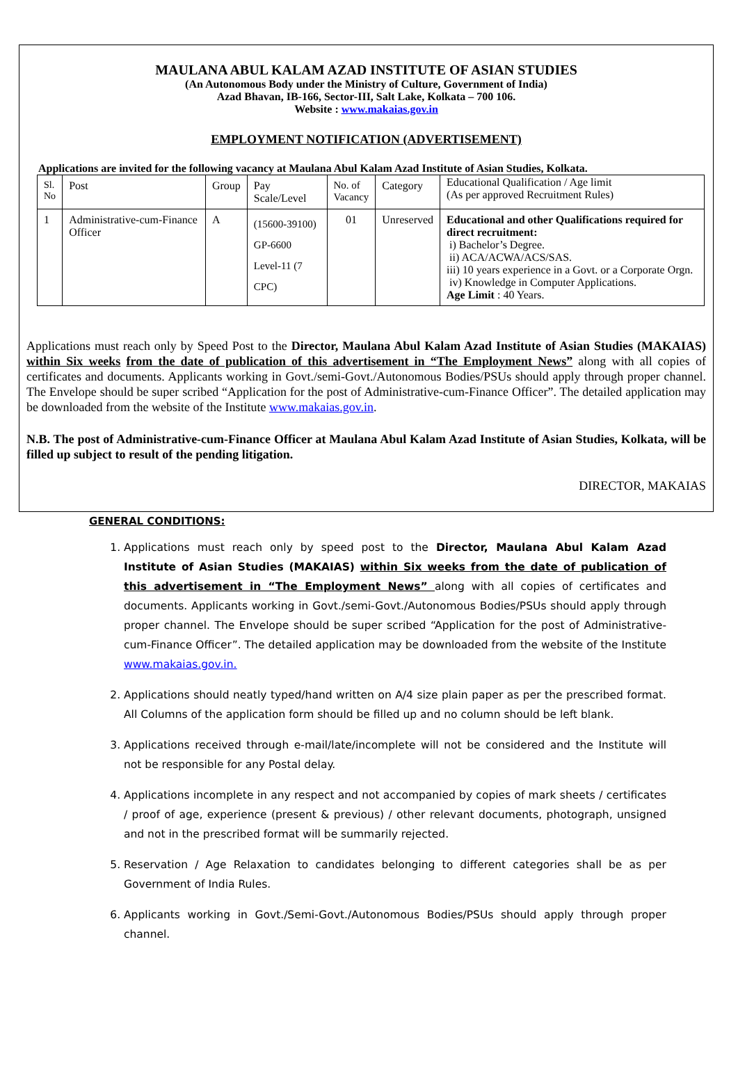MAULANA ABUL KALAM AZAD INSTITUTE OF ASIAN STUDIES
(An Autonomous Body under the Ministry of Culture, Government of India)
Azad Bhavan, IB-166, Sector-III, Salt Lake, Kolkata – 700 106.
Website : www.makaias.gov.in
EMPLOYMENT NOTIFICATION (ADVERTISEMENT)
Applications are invited for the following vacancy at Maulana Abul Kalam Azad Institute of Asian Studies, Kolkata.
| Sl. No | Post | Group | Pay Scale/Level | No. of Vacancy | Category | Educational Qualification / Age limit (As per approved Recruitment Rules) |
| 1 | Administrative-cum-Finance Officer | A | (15600-39100) GP-6600 Level-11 (7 CPC) | 01 | Unreserved | Educational and other Qualifications required for direct recruitment: i) Bachelor’s Degree. ii) ACA/ACWA/ACS/SAS. iii) 10 years experience in a Govt. or a Corporate Orgn. iv) Knowledge in Computer Applications. Age Limit : 40 Years. |
Applications must reach only by Speed Post to the Director, Maulana Abul Kalam Azad Institute of Asian Studies (MAKAIAS) within Six weeks from the date of publication of this advertisement in “The Employment News” along with all copies of certificates and documents. Applicants working in Govt./semi-Govt./Autonomous Bodies/PSUs should apply through proper channel. The Envelope should be super scribed “Application for the post of Administrative-cum-Finance Officer”. The detailed application may be downloaded from the website of the Institute www.makaias.gov.in.
N.B. The post of Administrative-cum-Finance Officer at Maulana Abul Kalam Azad Institute of Asian Studies, Kolkata, will be filled up subject to result of the pending litigation.
DIRECTOR, MAKAIAS
GENERAL CONDITIONS:
1. Applications must reach only by speed post to the Director, Maulana Abul Kalam Azad Institute of Asian Studies (MAKAIAS) within Six weeks from the date of publication of this advertisement in “The Employment News” along with all copies of certificates and documents. Applicants working in Govt./semi-Govt./Autonomous Bodies/PSUs should apply through proper channel. The Envelope should be super scribed “Application for the post of Administrative-cum-Finance Officer”. The detailed application may be downloaded from the website of the Institute www.makaias.gov.in.
2. Applications should neatly typed/hand written on A/4 size plain paper as per the prescribed format. All Columns of the application form should be filled up and no column should be left blank.
3. Applications received through e-mail/late/incomplete will not be considered and the Institute will not be responsible for any Postal delay.
4. Applications incomplete in any respect and not accompanied by copies of mark sheets / certificates / proof of age, experience (present & previous) / other relevant documents, photograph, unsigned and not in the prescribed format will be summarily rejected.
5. Reservation / Age Relaxation to candidates belonging to different categories shall be as per Government of India Rules.
6. Applicants working in Govt./Semi-Govt./Autonomous Bodies/PSUs should apply through proper channel.